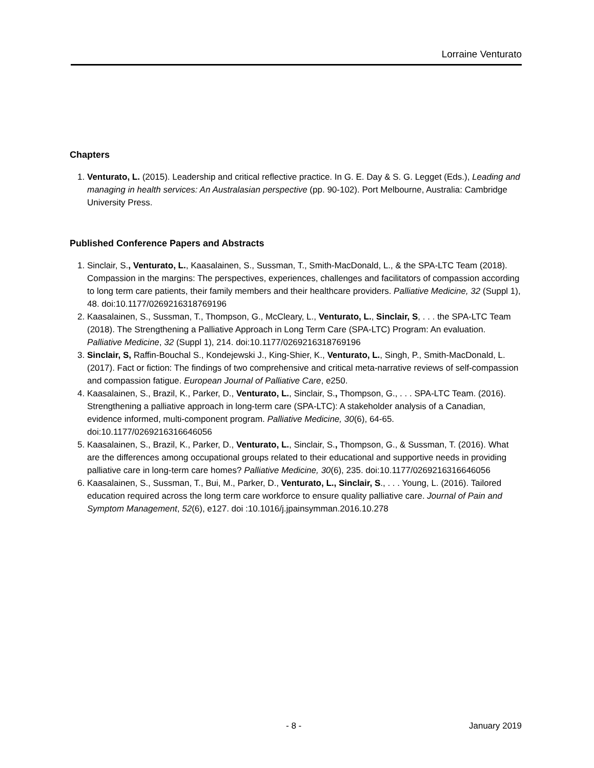Lorraine Venturato
Chapters
1. Venturato, L. (2015). Leadership and critical reflective practice. In G. E. Day & S. G. Legget (Eds.), Leading and managing in health services: An Australasian perspective (pp. 90-102). Port Melbourne, Australia: Cambridge University Press.
Published Conference Papers and Abstracts
1. Sinclair, S., Venturato, L., Kaasalainen, S., Sussman, T., Smith-MacDonald, L., & the SPA-LTC Team (2018). Compassion in the margins: The perspectives, experiences, challenges and facilitators of compassion according to long term care patients, their family members and their healthcare providers. Palliative Medicine, 32 (Suppl 1), 48. doi:10.1177/0269216318769196
2. Kaasalainen, S., Sussman, T., Thompson, G., McCleary, L., Venturato, L., Sinclair, S, . . . the SPA-LTC Team (2018). The Strengthening a Palliative Approach in Long Term Care (SPA-LTC) Program: An evaluation. Palliative Medicine, 32 (Suppl 1), 214. doi:10.1177/0269216318769196
3. Sinclair, S, Raffin-Bouchal S., Kondejewski J., King-Shier, K., Venturato, L., Singh, P., Smith-MacDonald, L. (2017). Fact or fiction: The findings of two comprehensive and critical meta-narrative reviews of self-compassion and compassion fatigue. European Journal of Palliative Care, e250.
4. Kaasalainen, S., Brazil, K., Parker, D., Venturato, L., Sinclair, S., Thompson, G., . . . SPA-LTC Team. (2016). Strengthening a palliative approach in long-term care (SPA-LTC): A stakeholder analysis of a Canadian, evidence informed, multi-component program. Palliative Medicine, 30(6), 64-65. doi:10.1177/0269216316646056
5. Kaasalainen, S., Brazil, K., Parker, D., Venturato, L., Sinclair, S., Thompson, G., & Sussman, T. (2016). What are the differences among occupational groups related to their educational and supportive needs in providing palliative care in long-term care homes? Palliative Medicine, 30(6), 235. doi:10.1177/0269216316646056
6. Kaasalainen, S., Sussman, T., Bui, M., Parker, D., Venturato, L., Sinclair, S., . . . Young, L. (2016). Tailored education required across the long term care workforce to ensure quality palliative care. Journal of Pain and Symptom Management, 52(6), e127. doi :10.1016/j.jpainsymman.2016.10.278
- 8 - January 2019